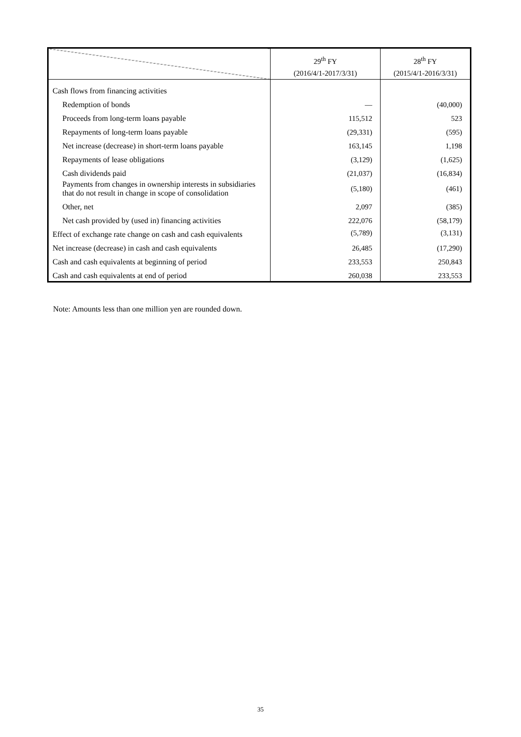| | 29<sup>th</sup> FY (2016/4/1-2017/3/31) | 28<sup>th</sup> FY (2015/4/1-2016/3/31) |
| --- | --- | --- |
| Cash flows from financing activities | | |
| Redemption of bonds | — | (40,000) |
| Proceeds from long-term loans payable | 115,512 | 523 |
| Repayments of long-term loans payable | (29,331) | (595) |
| Net increase (decrease) in short-term loans payable | 163,145 | 1,198 |
| Repayments of lease obligations | (3,129) | (1,625) |
| Cash dividends paid | (21,037) | (16,834) |
| Payments from changes in ownership interests in subsidiaries that do not result in change in scope of consolidation | (5,180) | (461) |
| Other, net | 2,097 | (385) |
| Net cash provided by (used in) financing activities | 222,076 | (58,179) |
| Effect of exchange rate change on cash and cash equivalents | (5,789) | (3,131) |
| Net increase (decrease) in cash and cash equivalents | 26,485 | (17,290) |
| Cash and cash equivalents at beginning of period | 233,553 | 250,843 |
| Cash and cash equivalents at end of period | 260,038 | 233,553 |
Note: Amounts less than one million yen are rounded down.
35